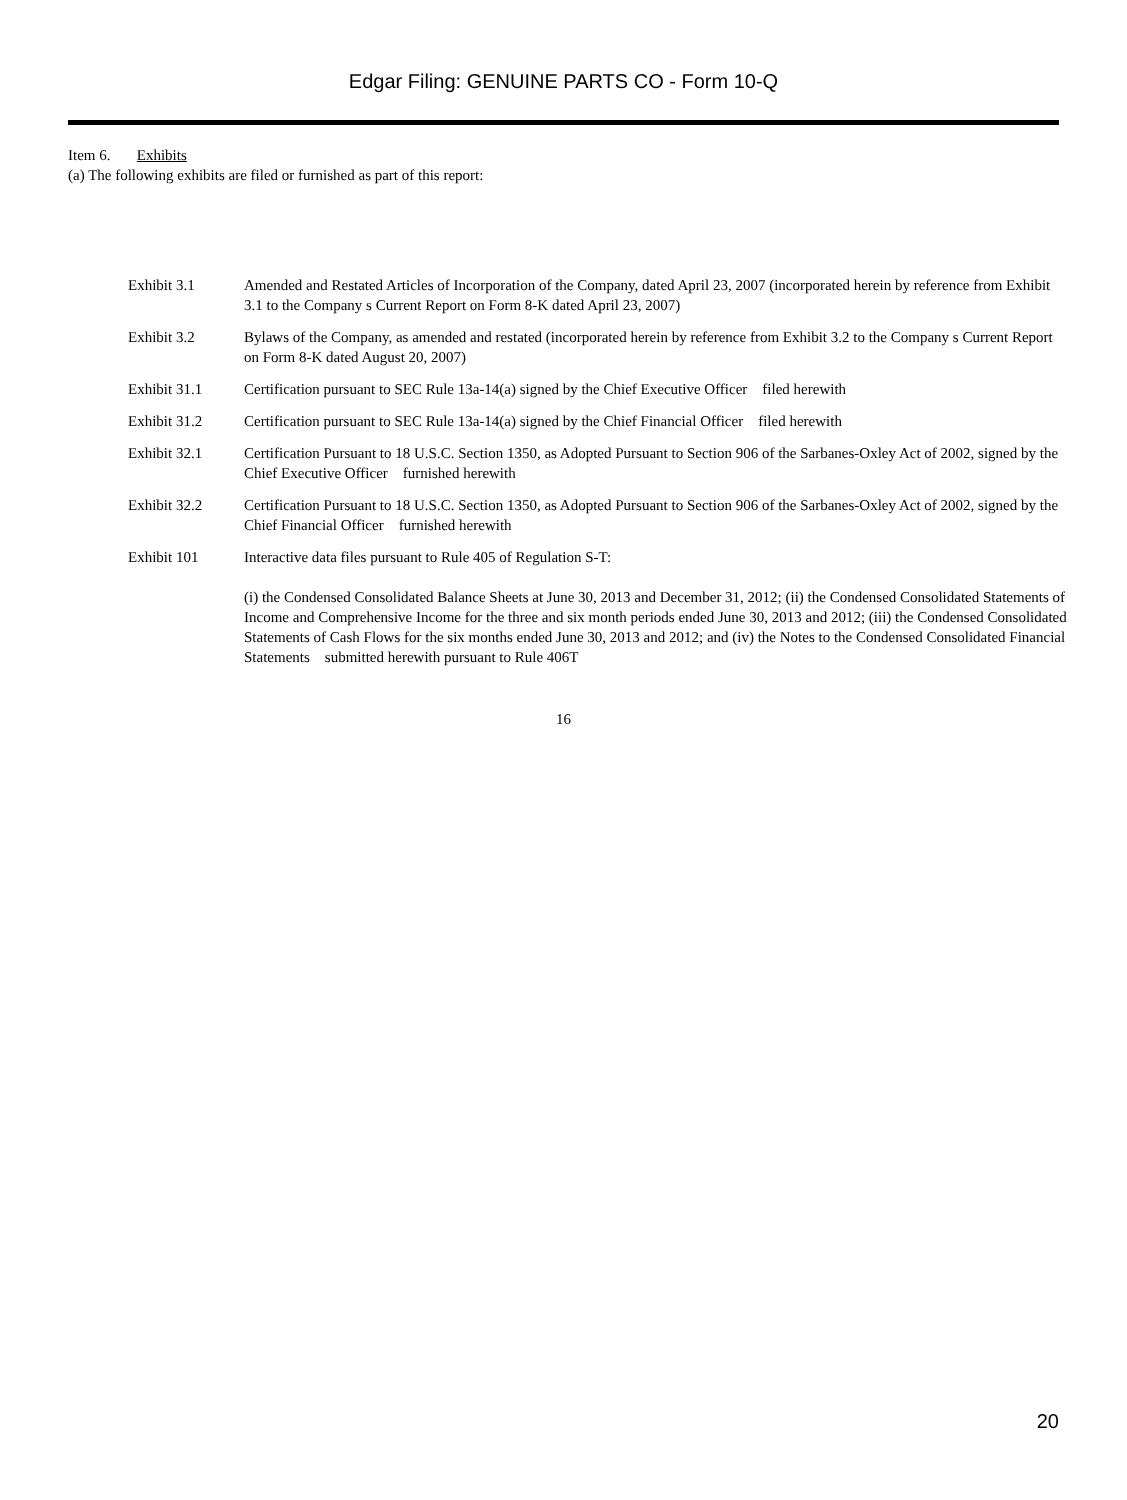Edgar Filing: GENUINE PARTS CO - Form 10-Q
Item 6. Exhibits
(a) The following exhibits are filed or furnished as part of this report:
| Exhibit 3.1 | Amended and Restated Articles of Incorporation of the Company, dated April 23, 2007 (incorporated herein by reference from Exhibit 3.1 to the Company s Current Report on Form 8-K dated April 23, 2007) |
| Exhibit 3.2 | Bylaws of the Company, as amended and restated (incorporated herein by reference from Exhibit 3.2 to the Company s Current Report on Form 8-K dated August 20, 2007) |
| Exhibit 31.1 | Certification pursuant to SEC Rule 13a-14(a) signed by the Chief Executive Officer filed herewith |
| Exhibit 31.2 | Certification pursuant to SEC Rule 13a-14(a) signed by the Chief Financial Officer filed herewith |
| Exhibit 32.1 | Certification Pursuant to 18 U.S.C. Section 1350, as Adopted Pursuant to Section 906 of the Sarbanes-Oxley Act of 2002, signed by the Chief Executive Officer furnished herewith |
| Exhibit 32.2 | Certification Pursuant to 18 U.S.C. Section 1350, as Adopted Pursuant to Section 906 of the Sarbanes-Oxley Act of 2002, signed by the Chief Financial Officer furnished herewith |
| Exhibit 101 | Interactive data files pursuant to Rule 405 of Regulation S-T: (i) the Condensed Consolidated Balance Sheets at June 30, 2013 and December 31, 2012; (ii) the Condensed Consolidated Statements of Income and Comprehensive Income for the three and six month periods ended June 30, 2013 and 2012; (iii) the Condensed Consolidated Statements of Cash Flows for the six months ended June 30, 2013 and 2012; and (iv) the Notes to the Condensed Consolidated Financial Statements submitted herewith pursuant to Rule 406T |
16
20